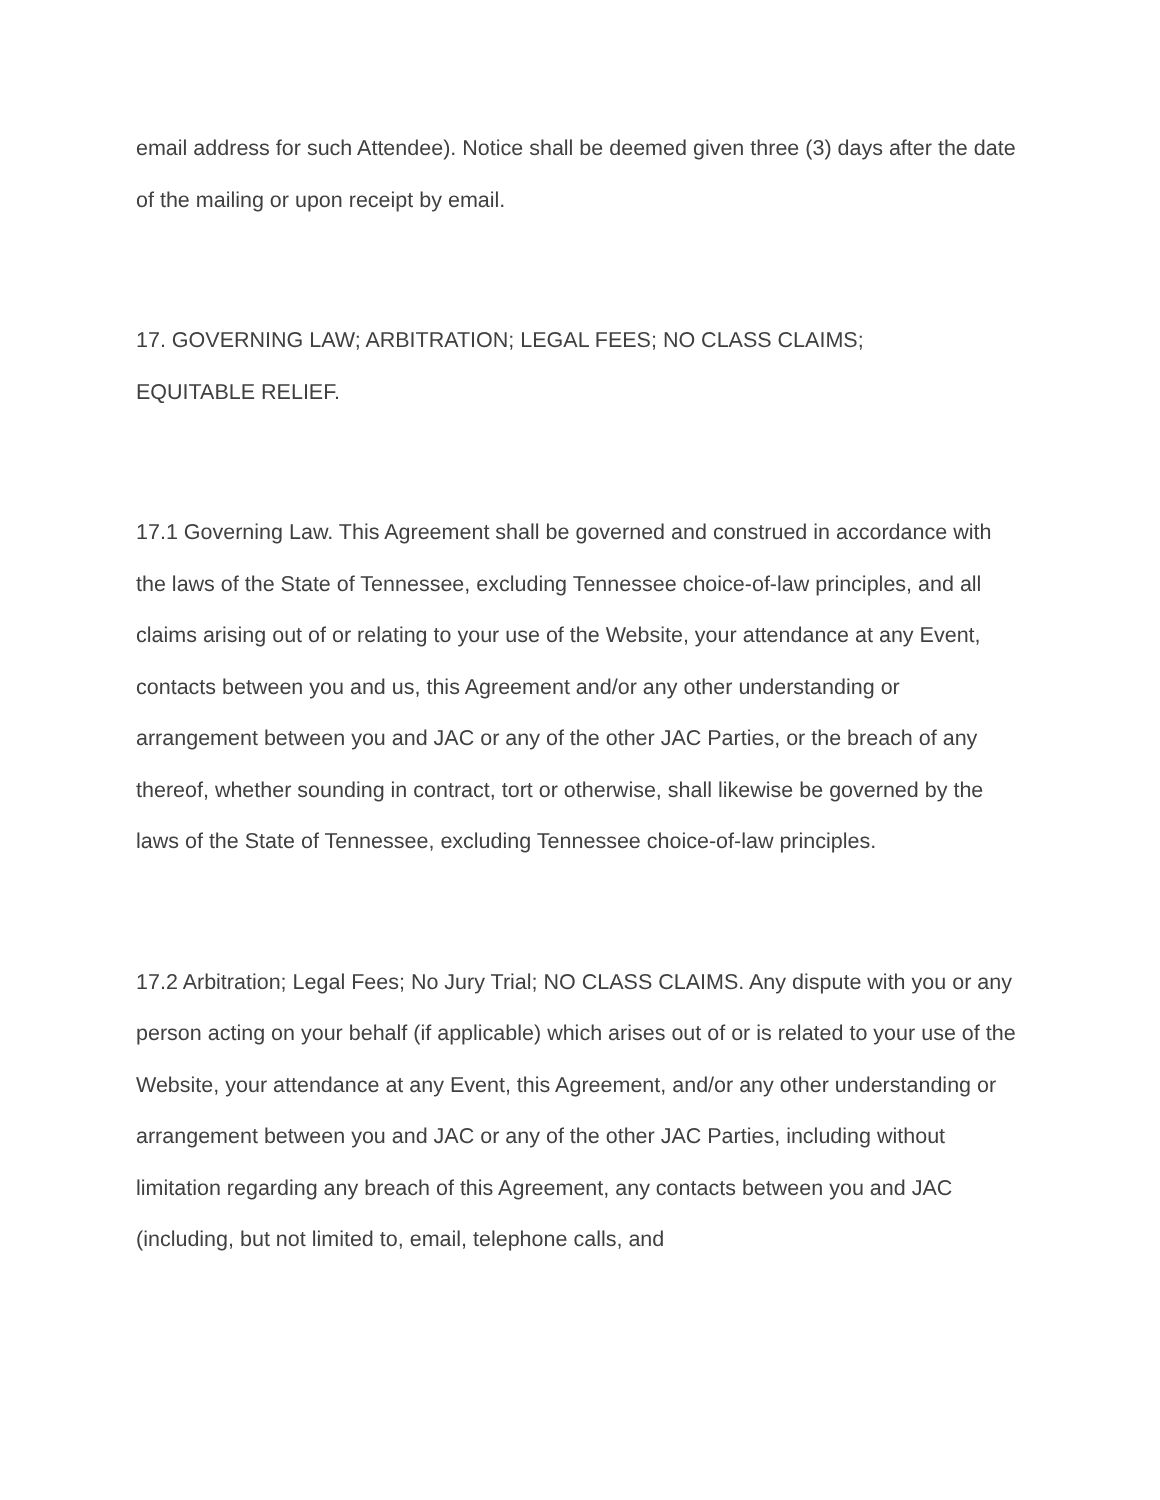email address for such Attendee). Notice shall be deemed given three (3) days after the date of the mailing or upon receipt by email.
17. GOVERNING LAW; ARBITRATION; LEGAL FEES; NO CLASS CLAIMS;
EQUITABLE RELIEF.
17.1 Governing Law. This Agreement shall be governed and construed in accordance with the laws of the State of Tennessee, excluding Tennessee choice-of-law principles, and all claims arising out of or relating to your use of the Website, your attendance at any Event, contacts between you and us, this Agreement and/or any other understanding or arrangement between you and JAC or any of the other JAC Parties, or the breach of any thereof, whether sounding in contract, tort or otherwise, shall likewise be governed by the laws of the State of Tennessee, excluding Tennessee choice-of-law principles.
17.2 Arbitration; Legal Fees; No Jury Trial; NO CLASS CLAIMS. Any dispute with you or any person acting on your behalf (if applicable) which arises out of or is related to your use of the Website, your attendance at any Event, this Agreement, and/or any other understanding or arrangement between you and JAC or any of the other JAC Parties, including without limitation regarding any breach of this Agreement, any contacts between you and JAC (including, but not limited to, email, telephone calls, and